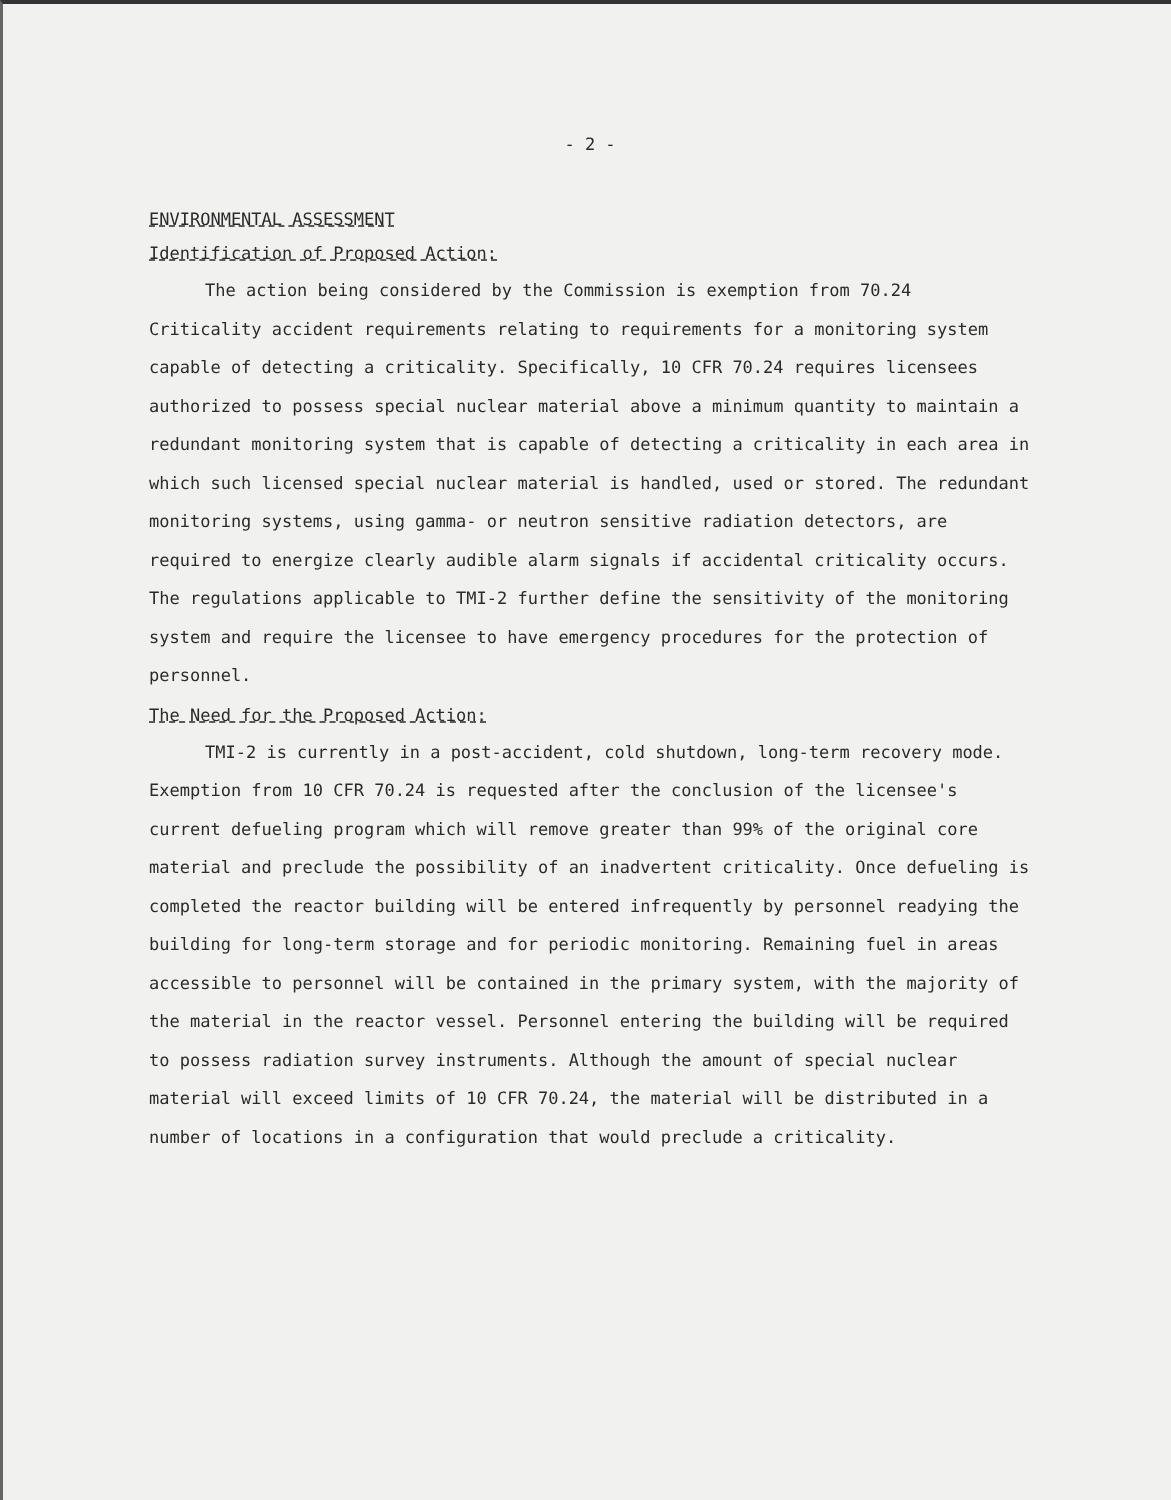- 2 -
ENVIRONMENTAL ASSESSMENT
Identification of Proposed Action:
The action being considered by the Commission is exemption from 70.24 Criticality accident requirements relating to requirements for a monitoring system capable of detecting a criticality. Specifically, 10 CFR 70.24 requires licensees authorized to possess special nuclear material above a minimum quantity to maintain a redundant monitoring system that is capable of detecting a criticality in each area in which such licensed special nuclear material is handled, used or stored. The redundant monitoring systems, using gamma- or neutron sensitive radiation detectors, are required to energize clearly audible alarm signals if accidental criticality occurs. The regulations applicable to TMI-2 further define the sensitivity of the monitoring system and require the licensee to have emergency procedures for the protection of personnel.
The Need for the Proposed Action:
TMI-2 is currently in a post-accident, cold shutdown, long-term recovery mode. Exemption from 10 CFR 70.24 is requested after the conclusion of the licensee's current defueling program which will remove greater than 99% of the original core material and preclude the possibility of an inadvertent criticality. Once defueling is completed the reactor building will be entered infrequently by personnel readying the building for long-term storage and for periodic monitoring. Remaining fuel in areas accessible to personnel will be contained in the primary system, with the majority of the material in the reactor vessel. Personnel entering the building will be required to possess radiation survey instruments. Although the amount of special nuclear material will exceed limits of 10 CFR 70.24, the material will be distributed in a number of locations in a configuration that would preclude a criticality.